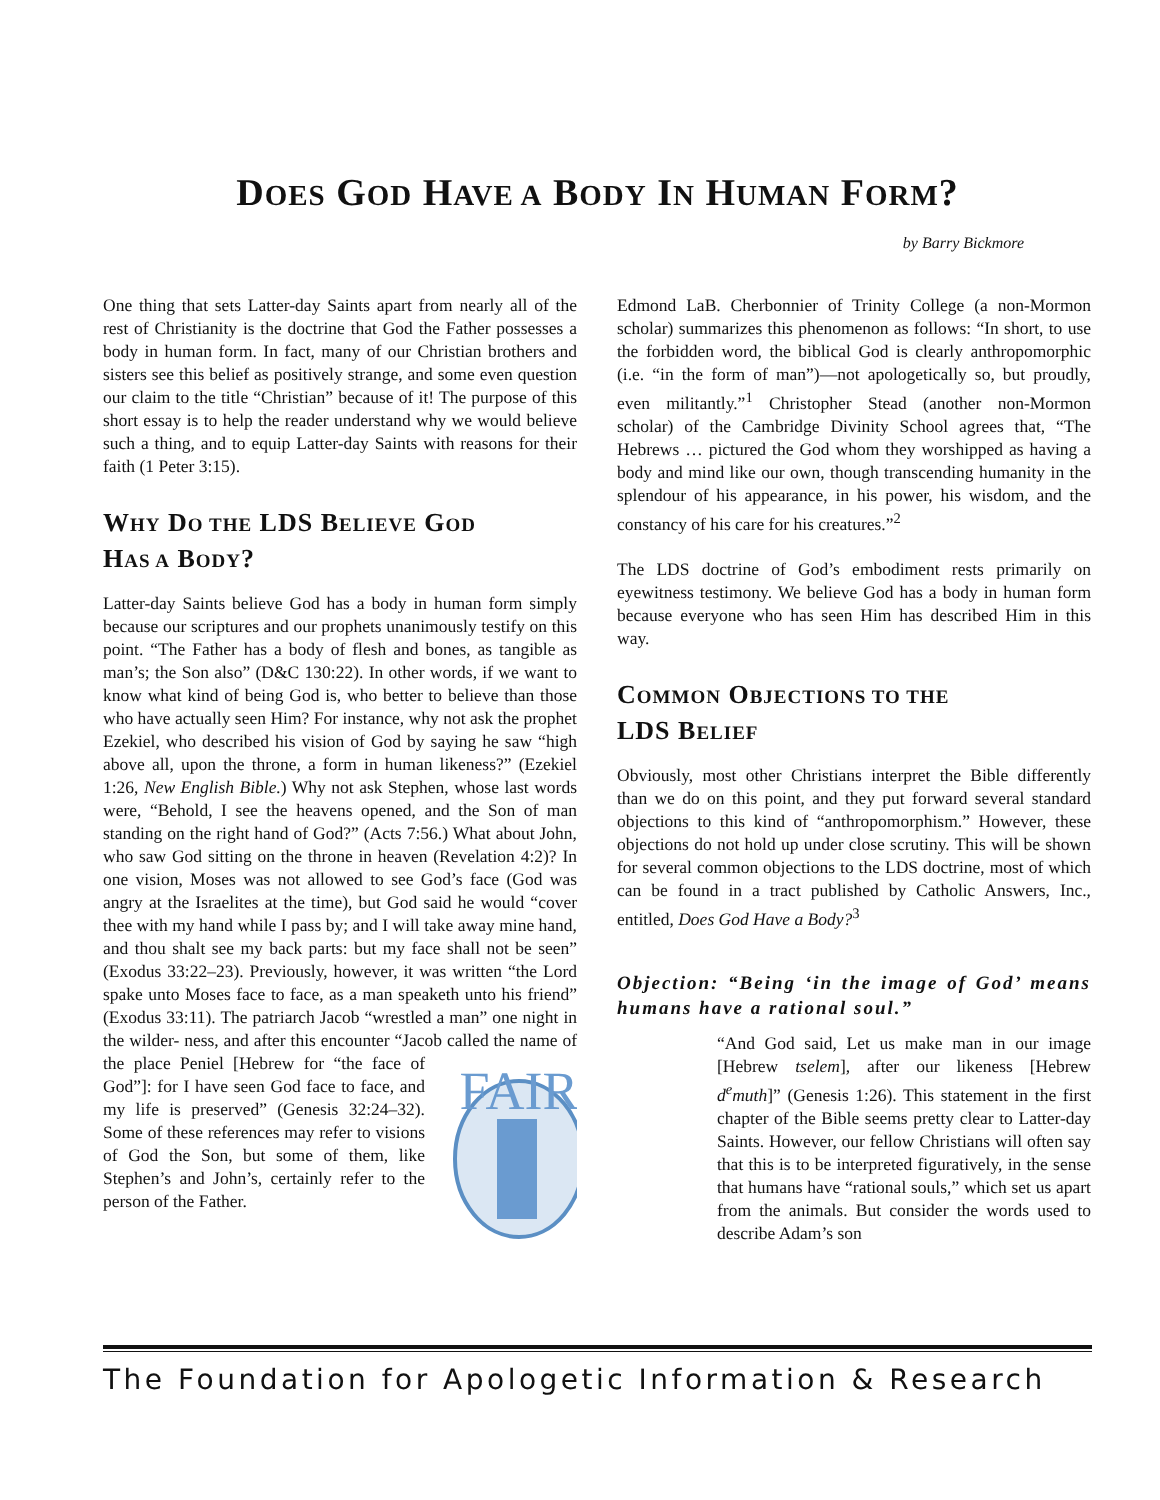DOES GOD HAVE A BODY IN HUMAN FORM?
by Barry Bickmore
One thing that sets Latter-day Saints apart from nearly all of the rest of Christianity is the doctrine that God the Father possesses a body in human form. In fact, many of our Christian brothers and sisters see this belief as positively strange, and some even question our claim to the title “Christian” because of it! The purpose of this short essay is to help the reader understand why we would believe such a thing, and to equip Latter-day Saints with reasons for their faith (1 Peter 3:15).
WHY DO THE LDS BELIEVE GOD
HAS A BODY?
Latter-day Saints believe God has a body in human form simply because our scriptures and our prophets unanimously testify on this point. “The Father has a body of flesh and bones, as tangible as man’s; the Son also” (D&C 130:22). In other words, if we want to know what kind of being God is, who better to believe than those who have actually seen Him? For instance, why not ask the prophet Ezekiel, who described his vision of God by saying he saw “high above all, upon the throne, a form in human likeness?” (Ezekiel 1:26, New English Bible.) Why not ask Stephen, whose last words were, “Behold, I see the heavens opened, and the Son of man standing on the right hand of God?” (Acts 7:56.) What about John, who saw God sitting on the throne in heaven (Revelation 4:2)? In one vision, Moses was not allowed to see God’s face (God was angry at the Israelites at the time), but God said he would “cover thee with my hand while I pass by; and I will take away mine hand, and thou shalt see my back parts: but my face shall not be seen” (Exodus 33:22–23). Previously, however, it was written “the Lord spake unto Moses face to face, as a man speaketh unto his friend” (Exodus 33:11). The patriarch Jacob “wrestled a man” one night in the wilder-
FAIR
ness, and after this encounter “Jacob called the name of the place Peniel [Hebrew for “the face of God”]: for I have seen God face to face, and my life is preserved” (Genesis 32:24–32). Some of these references may refer to visions of God the Son, but some of them, like Stephen’s and John’s, certainly refer to the person of the Father.
Edmond LaB. Cherbonnier of Trinity College (a non-Mormon scholar) summarizes this phenomenon as follows: “In short, to use the forbidden word, the biblical God is clearly anthropomorphic (i.e. “in the form of man”)—not apologetically so, but proudly, even militantly.”<sup>1</sup> Christopher Stead (another non-Mormon scholar) of the Cambridge Divinity School agrees that, “The Hebrews … pictured the God whom they worshipped as having a body and mind like our own, though transcending humanity in the splendour of his appearance, in his power, his wisdom, and the constancy of his care for his creatures.”<sup>2</sup>
The LDS doctrine of God’s embodiment rests primarily on eyewitness testimony. We believe God has a body in human form because everyone who has seen Him has described Him in this way.
COMMON OBJECTIONS TO THE
LDS BELIEF
Obviously, most other Christians interpret the Bible differently than we do on this point, and they put forward several standard objections to this kind of “anthropomorphism.” However, these objections do not hold up under close scrutiny. This will be shown for several common objections to the LDS doctrine, most of which can be found in a tract published by Catholic Answers, Inc., entitled, Does God Have a Body?<sup>3</sup>
Objection: “Being ‘in the image of God’ means humans have a rational soul.”
“And God said, Let us make man in our image [Hebrew tselem], after our likeness [Hebrew d<sup>e</sup>muth]” (Genesis 1:26). This statement in the first chapter of the Bible seems pretty clear to Latter-day Saints. However, our fellow Christians will often say that this is to be interpreted figuratively, in the sense that humans have “rational souls,” which set us apart from the animals. But consider the words used to describe Adam’s son
The Foundation for Apologetic Information & Research